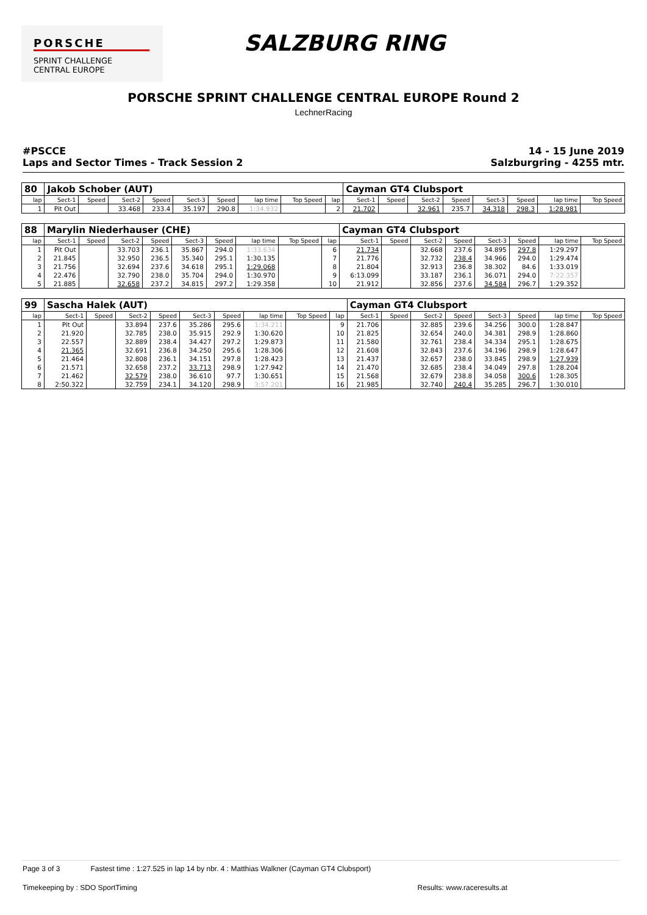PORSCHE
SPRINT CHALLENGE
CENTRAL EUROPE
SALZBURG RING
PORSCHE SPRINT CHALLENGE CENTRAL EUROPE Round 2
LechnerRacing
#PSCCE
Laps and Sector Times - Track Session 2
14 - 15 June 2019
Salzburgring - 4255 mtr.
| 80 | Jakob Schober (AUT) | | | | | | | | | Cayman GT4 Clubsport | | | | | | | |
| lap | Sect-1 | Speed | Sect-2 | Speed | Sect-3 | Speed | lap time | Top Speed | lap | Sect-1 | Speed | Sect-2 | Speed | Sect-3 | Speed | lap time | Top Speed |
| 1 | Pit Out | | 33.468 | 233.4 | 35.197 | 290.8 | 1:34.932 | | 2 | 21.702 | | 32.961 | 235.7 | 34.318 | 298.3 | 1:28.981 | |
| 88 | Marylin Niederhauser (CHE) | | | | | | | | | Cayman GT4 Clubsport | | | | | | | |
| lap | Sect-1 | Speed | Sect-2 | Speed | Sect-3 | Speed | lap time | Top Speed | lap | Sect-1 | Speed | Sect-2 | Speed | Sect-3 | Speed | lap time | Top Speed |
| 1 | Pit Out | | 33.703 | 236.1 | 35.867 | 294.0 | 1:33.634 | | 6 | 21.734 | | 32.668 | 237.6 | 34.895 | 297.8 | 1:29.297 | |
| 2 | 21.845 | | 32.950 | 236.5 | 35.340 | 295.1 | 1:30.135 | | 7 | 21.776 | | 32.732 | 238.4 | 34.966 | 294.0 | 1:29.474 | |
| 3 | 21.756 | | 32.694 | 237.6 | 34.618 | 295.1 | 1:29.068 | | 8 | 21.804 | | 32.913 | 236.8 | 38.302 | 84.6 | 1:33.019 | |
| 4 | 22.476 | | 32.790 | 238.0 | 35.704 | 294.0 | 1:30.970 | | 9 | 6:13.099 | | 33.187 | 236.1 | 36.071 | 294.0 | 7:22.357 | |
| 5 | 21.885 | | 32.658 | 237.2 | 34.815 | 297.2 | 1:29.358 | | 10 | 21.912 | | 32.856 | 237.6 | 34.584 | 296.7 | 1:29.352 | |
| 99 | Sascha Halek (AUT) | | | | | | | | | Cayman GT4 Clubsport | | | | | | | |
| lap | Sect-1 | Speed | Sect-2 | Speed | Sect-3 | Speed | lap time | Top Speed | lap | Sect-1 | Speed | Sect-2 | Speed | Sect-3 | Speed | lap time | Top Speed |
| 1 | Pit Out | | 33.894 | 237.6 | 35.286 | 295.6 | 1:34.211 | | 9 | 21.706 | | 32.885 | 239.6 | 34.256 | 300.0 | 1:28.847 | |
| 2 | 21.920 | | 32.785 | 238.0 | 35.915 | 292.9 | 1:30.620 | | 10 | 21.825 | | 32.654 | 240.0 | 34.381 | 298.9 | 1:28.860 | |
| 3 | 22.557 | | 32.889 | 238.4 | 34.427 | 297.2 | 1:29.873 | | 11 | 21.580 | | 32.761 | 238.4 | 34.334 | 295.1 | 1:28.675 | |
| 4 | 21.365 | | 32.691 | 236.8 | 34.250 | 295.6 | 1:28.306 | | 12 | 21.608 | | 32.843 | 237.6 | 34.196 | 298.9 | 1:28.647 | |
| 5 | 21.464 | | 32.808 | 236.1 | 34.151 | 297.8 | 1:28.423 | | 13 | 21.437 | | 32.657 | 238.0 | 33.845 | 298.9 | 1:27.939 | |
| 6 | 21.571 | | 32.658 | 237.2 | 33.713 | 298.9 | 1:27.942 | | 14 | 21.470 | | 32.685 | 238.4 | 34.049 | 297.8 | 1:28.204 | |
| 7 | 21.462 | | 32.579 | 238.0 | 36.610 | 97.7 | 1:30.651 | | 15 | 21.568 | | 32.679 | 238.8 | 34.058 | 300.6 | 1:28.305 | |
| 8 | 2:50.322 | | 32.759 | 234.1 | 34.120 | 298.9 | 3:57.201 | | 16 | 21.985 | | 32.740 | 240.4 | 35.285 | 296.7 | 1:30.010 | |
Page 3 of 3 Fastest time : 1:27.525 in lap 14 by nbr. 4 : Matthias Walkner (Cayman GT4 Clubsport)
Timekeeping by : SDO SportTiming Results: www.raceresults.at